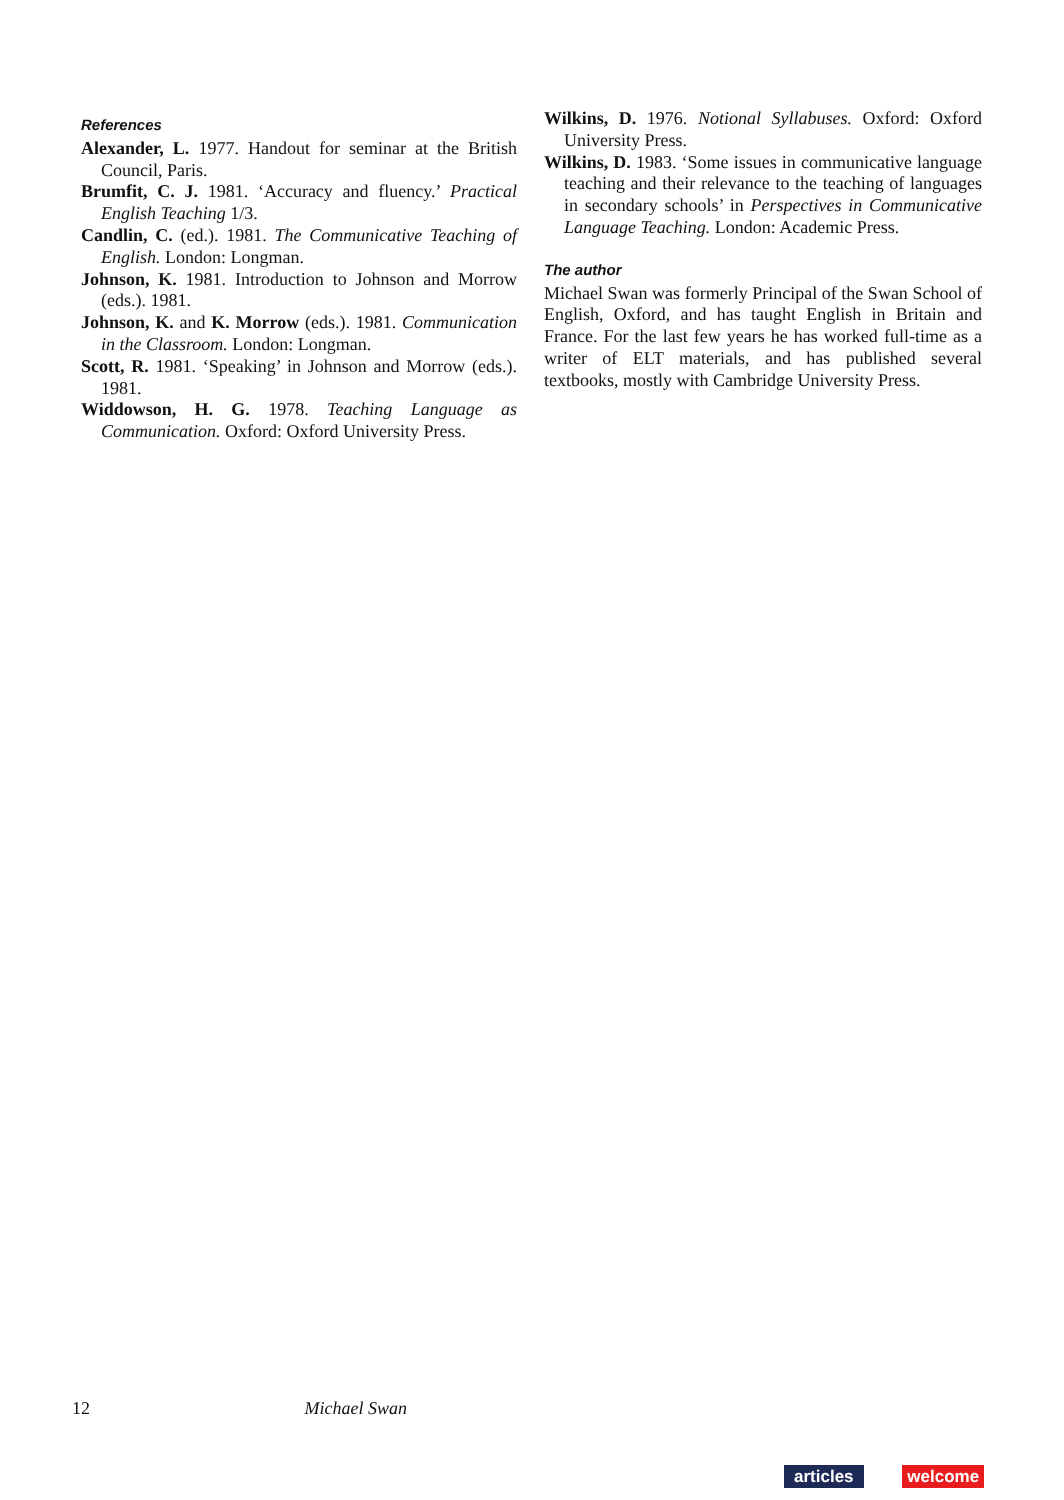References
Alexander, L. 1977. Handout for seminar at the British Council, Paris.
Brumfit, C. J. 1981. ‘Accuracy and fluency.’ Practical English Teaching 1/3.
Candlin, C. (ed.). 1981. The Communicative Teaching of English. London: Longman.
Johnson, K. 1981. Introduction to Johnson and Morrow (eds.). 1981.
Johnson, K. and K. Morrow (eds.). 1981. Communication in the Classroom. London: Longman.
Scott, R. 1981. ‘Speaking’ in Johnson and Morrow (eds.). 1981.
Widdowson, H. G. 1978. Teaching Language as Communication. Oxford: Oxford University Press.
Wilkins, D. 1976. Notional Syllabuses. Oxford: Oxford University Press.
Wilkins, D. 1983. ‘Some issues in communicative language teaching and their relevance to the teaching of languages in secondary schools’ in Perspectives in Communicative Language Teaching. London: Academic Press.
The author
Michael Swan was formerly Principal of the Swan School of English, Oxford, and has taught English in Britain and France. For the last few years he has worked full-time as a writer of ELT materials, and has published several textbooks, mostly with Cambridge University Press.
12 Michael Swan
articles welcome